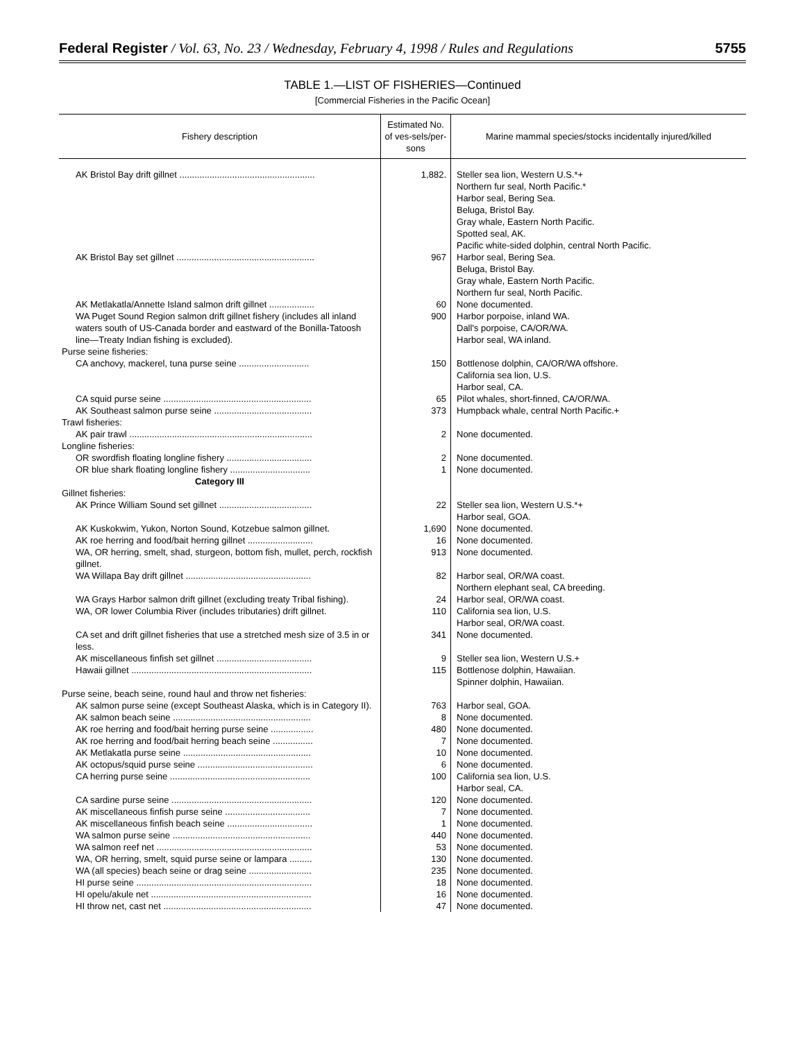Federal Register / Vol. 63, No. 23 / Wednesday, February 4, 1998 / Rules and Regulations 5755
TABLE 1.—LIST OF FISHERIES—Continued
[Commercial Fisheries in the Pacific Ocean]
| Fishery description | Estimated No. of ves-sels/per-sons | Marine mammal species/stocks incidentally injured/killed |
| --- | --- | --- |
| AK Bristol Bay drift gillnet ...................................................... | 1,882. | Steller sea lion, Western U.S.*+ Northern fur seal, North Pacific.* Harbor seal, Bering Sea. Beluga, Bristol Bay. Gray whale, Eastern North Pacific. Spotted seal, AK. Pacific white-sided dolphin, central North Pacific. |
| AK Bristol Bay set gillnet ....................................................... | 967 | Harbor seal, Bering Sea. Beluga, Bristol Bay. Gray whale, Eastern North Pacific. Northern fur seal, North Pacific. |
| AK Metlakatla/Annette Island salmon drift gillnet .................. | 60 | None documented. |
| WA Puget Sound Region salmon drift gillnet fishery (includes all inland waters south of US-Canada border and eastward of the Bonilla-Tatoosh line—Treaty Indian fishing is excluded). | 900 | Harbor porpoise, inland WA. Dall's porpoise, CA/OR/WA. Harbor seal, WA inland. |
| Purse seine fisheries: | | |
| CA anchovy, mackerel, tuna purse seine ............................ | 150 | Bottlenose dolphin, CA/OR/WA offshore. California sea lion, U.S. Harbor seal, CA. |
| CA squid purse seine ........................................................... | 65 | Pilot whales, short-finned, CA/OR/WA. |
| AK Southeast salmon purse seine ....................................... | 373 | Humpback whale, central North Pacific.+ |
| Trawl fisheries: | | |
| AK pair trawl ......................................................................... | 2 | None documented. |
| Longline fisheries: | | |
| OR swordfish floating longline fishery .................................. | 2 | None documented. |
| OR blue shark floating longline fishery ................................ | 1 | None documented. |
| Category III | | |
| Gillnet fisheries: | | |
| AK Prince William Sound set gillnet ..................................... | 22 | Steller sea lion, Western U.S.*+ Harbor seal, GOA. |
| AK Kuskokwim, Yukon, Norton Sound, Kotzebue salmon gillnet. | 1,690 | None documented. |
| AK roe herring and food/bait herring gillnet .......................... | 16 | None documented. |
| WA, OR herring, smelt, shad, sturgeon, bottom fish, mullet, perch, rockfish gillnet. | 913 | None documented. |
| WA Willapa Bay drift gillnet .................................................. | 82 | Harbor seal, OR/WA coast. Northern elephant seal, CA breeding. |
| WA Grays Harbor salmon drift gillnet (excluding treaty Tribal fishing). | 24 | Harbor seal, OR/WA coast. |
| WA, OR lower Columbia River (includes tributaries) drift gillnet. | 110 | California sea lion, U.S. Harbor seal, OR/WA coast. |
| CA set and drift gillnet fisheries that use a stretched mesh size of 3.5 in or less. | 341 | None documented. |
| AK miscellaneous finfish set gillnet ...................................... | 9 | Steller sea lion, Western U.S.+ |
| Hawaii gillnet ........................................................................ | 115 | Bottlenose dolphin, Hawaiian. Spinner dolphin, Hawaiian. |
| Purse seine, beach seine, round haul and throw net fisheries: | | |
| AK salmon purse seine (except Southeast Alaska, which is in Category II). | 763 | Harbor seal, GOA. |
| AK salmon beach seine ....................................................... | 8 | None documented. |
| AK roe herring and food/bait herring purse seine ................. | 480 | None documented. |
| AK roe herring and food/bait herring beach seine ................ | 7 | None documented. |
| AK Metlakatla purse seine ................................................... | 10 | None documented. |
| AK octopus/squid purse seine .............................................. | 6 | None documented. |
| CA herring purse seine ........................................................ | 100 | California sea lion, U.S. Harbor seal, CA. |
| CA sardine purse seine ........................................................ | 120 | None documented. |
| AK miscellaneous finfish purse seine .................................. | 7 | None documented. |
| AK miscellaneous finfish beach seine .................................. | 1 | None documented. |
| WA salmon purse seine ....................................................... | 440 | None documented. |
| WA salmon reef net .............................................................. | 53 | None documented. |
| WA, OR herring, smelt, squid purse seine or lampara ......... | 130 | None documented. |
| WA (all species) beach seine or drag seine ......................... | 235 | None documented. |
| HI purse seine ...................................................................... | 18 | None documented. |
| HI opelu/akule net ................................................................ | 16 | None documented. |
| HI throw net, cast net ........................................................... | 47 | None documented. |